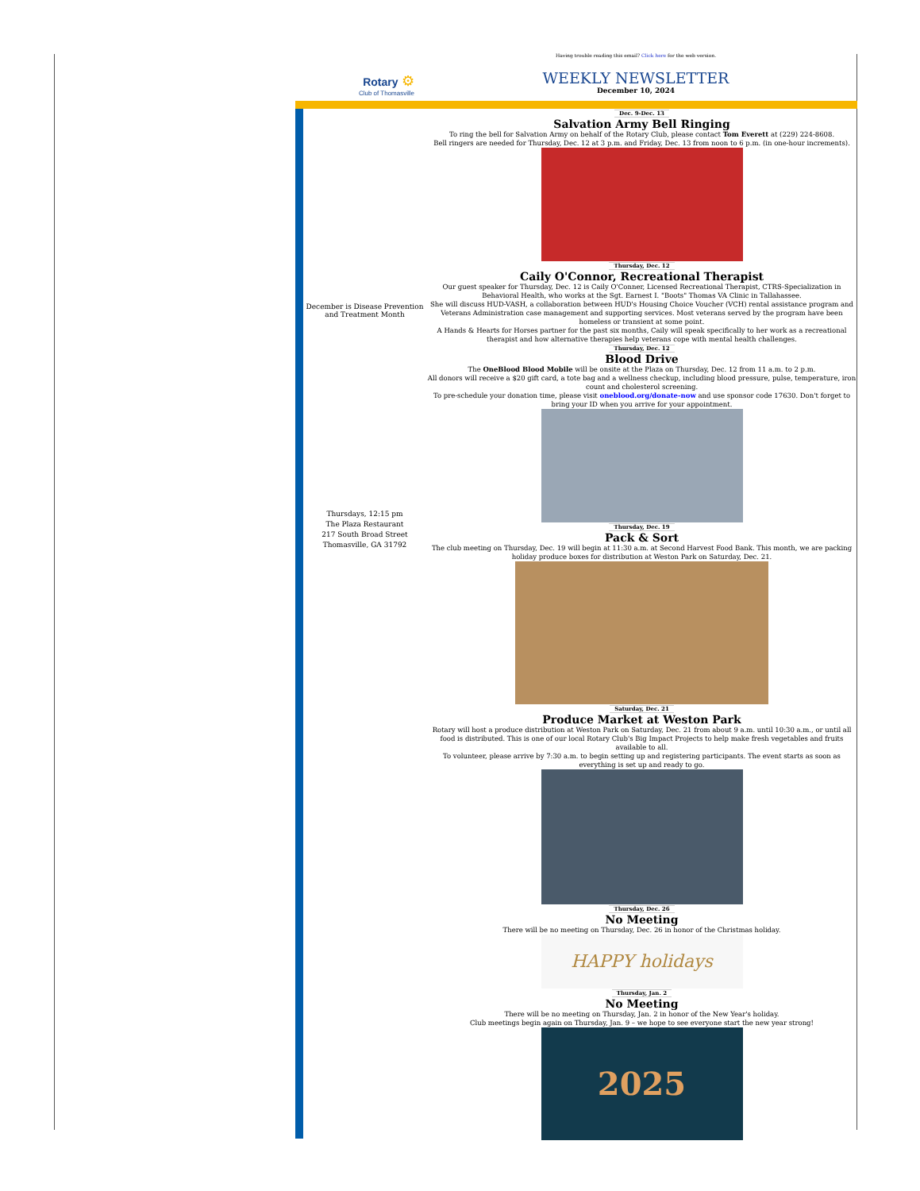Having trouble reading this email? Click here for the web version.
Rotary ⚙
Club of Thomasville
WEEKLY NEWSLETTER
December 10, 2024
December is Disease Prevention and Treatment Month
Thursdays, 12:15 pm
The Plaza Restaurant
217 South Broad Street
Thomasville, GA 31792
Dec. 9-Dec. 13
Salvation Army Bell Ringing
To ring the bell for Salvation Army on behalf of the Rotary Club, please contact Tom Everett at (229) 224-8608.
Bell ringers are needed for Thursday, Dec. 12 at 3 p.m. and Friday, Dec. 13 from noon to 6 p.m. (in one-hour increments).
Thursday, Dec. 12
Caily O'Connor, Recreational Therapist
Our guest speaker for Thursday, Dec. 12 is Caily O'Conner, Licensed Recreational Therapist, CTRS-Specialization in Behavioral Health, who works at the Sgt. Earnest I. "Boots" Thomas VA Clinic in Tallahassee.
She will discuss HUD-VASH, a collaboration between HUD's Housing Choice Voucher (VCH) rental assistance program and Veterans Administration case management and supporting services. Most veterans served by the program have been homeless or transient at some point.
A Hands & Hearts for Horses partner for the past six months, Caily will speak specifically to her work as a recreational therapist and how alternative therapies help veterans cope with mental health challenges.
Thursday, Dec. 12
Blood Drive
The OneBlood Blood Mobile will be onsite at the Plaza on Thursday, Dec. 12 from 11 a.m. to 2 p.m.
All donors will receive a $20 gift card, a tote bag and a wellness checkup, including blood pressure, pulse, temperature, iron count and cholesterol screening.
To pre-schedule your donation time, please visit oneblood.org/donate-now and use sponsor code 17630. Don't forget to bring your ID when you arrive for your appointment.
Thursday, Dec. 19
Pack & Sort
The club meeting on Thursday, Dec. 19 will begin at 11:30 a.m. at Second Harvest Food Bank. This month, we are packing holiday produce boxes for distribution at Weston Park on Saturday, Dec. 21.
Saturday, Dec. 21
Produce Market at Weston Park
Rotary will host a produce distribution at Weston Park on Saturday, Dec. 21 from about 9 a.m. until 10:30 a.m., or until all food is distributed. This is one of our local Rotary Club's Big Impact Projects to help make fresh vegetables and fruits available to all.
To volunteer, please arrive by 7:30 a.m. to begin setting up and registering participants. The event starts as soon as everything is set up and ready to go.
Thursday, Dec. 26
No Meeting
There will be no meeting on Thursday, Dec. 26 in honor of the Christmas holiday.
HAPPY holidays
Thursday, Jan. 2
No Meeting
There will be no meeting on Thursday, Jan. 2 in honor of the New Year's holiday.
Club meetings begin again on Thursday, Jan. 9 – we hope to see everyone start the new year strong!
2025